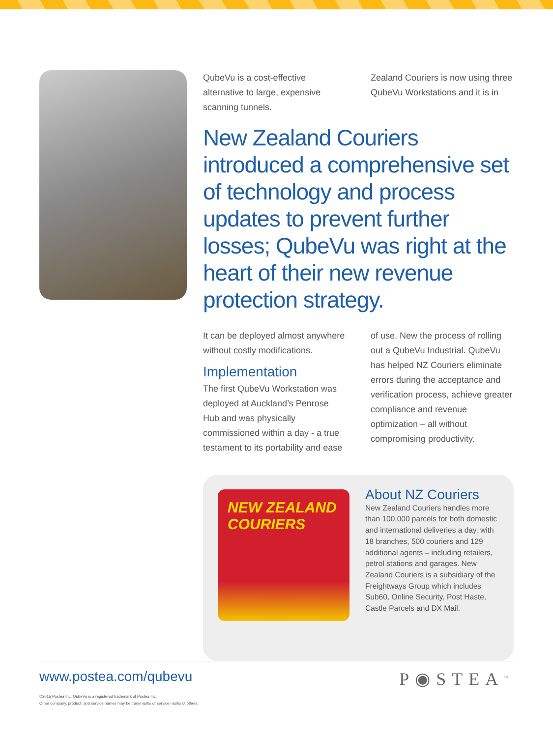QubeVu is a cost-effective alternative to large, expensive scanning tunnels.
Zealand Couriers is now using three QubeVu Workstations and it is in
New Zealand Couriers introduced a comprehensive set of technology and process updates to prevent further losses; QubeVu was right at the heart of their new revenue protection strategy.
It can be deployed almost anywhere without costly modifications.
Implementation
The first QubeVu Workstation was deployed at Auckland’s Penrose Hub and was physically commissioned within a day - a true testament to its portability and ease of use. New the process of rolling out a QubeVu Industrial. QubeVu has helped NZ Couriers eliminate errors during the acceptance and verification process, achieve greater compliance and revenue optimization – all without compromising productivity.
NEW ZEALAND COURIERS
About NZ Couriers
New Zealand Couriers handles more than 100,000 parcels for both domestic and international deliveries a day, with 18 branches, 500 couriers and 129 additional agents – including retailers, petrol stations and garages. New Zealand Couriers is a subsidiary of the Freightways Group which includes Sub60, Online Security, Post Haste, Castle Parcels and DX Mail.
P◉STEA<sup>™</sup>
www.postea.com/qubevu
©2015 Postea Inc. QubeVu is a registered trademark of Postea Inc.
Other company, product, and service names may be trademarks or service marks of others.